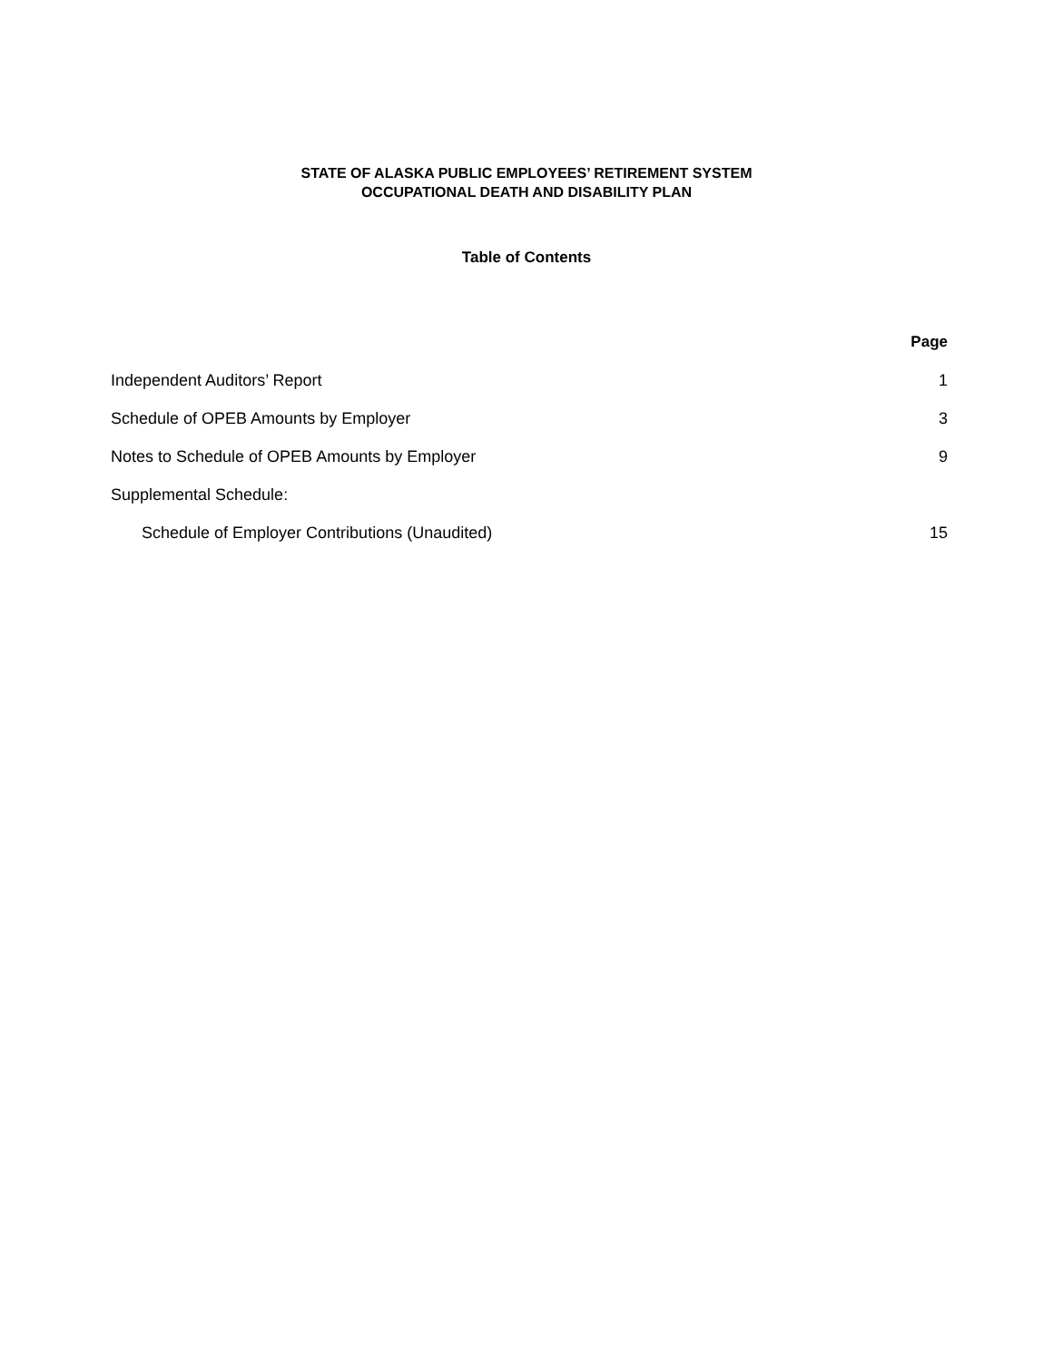STATE OF ALASKA PUBLIC EMPLOYEES’ RETIREMENT SYSTEM
OCCUPATIONAL DEATH AND DISABILITY PLAN
Table of Contents
| | Page |
| Independent Auditors’ Report | 1 |
| Schedule of OPEB Amounts by Employer | 3 |
| Notes to Schedule of OPEB Amounts by Employer | 9 |
| Supplemental Schedule: | |
| Schedule of Employer Contributions (Unaudited) | 15 |